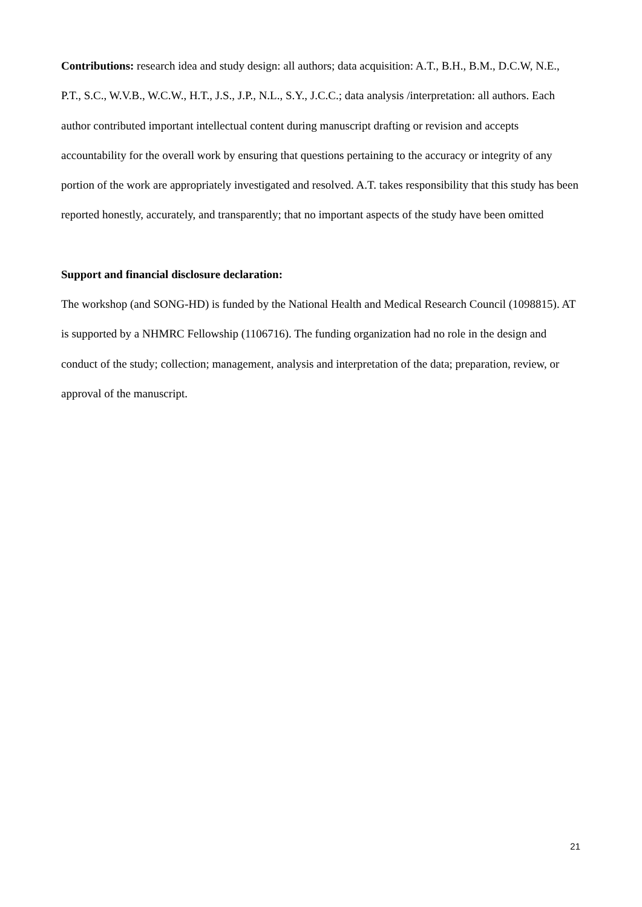Contributions: research idea and study design: all authors; data acquisition: A.T., B.H., B.M., D.C.W, N.E., P.T., S.C., W.V.B., W.C.W., H.T., J.S., J.P., N.L., S.Y., J.C.C.; data analysis /interpretation: all authors. Each author contributed important intellectual content during manuscript drafting or revision and accepts accountability for the overall work by ensuring that questions pertaining to the accuracy or integrity of any portion of the work are appropriately investigated and resolved. A.T. takes responsibility that this study has been reported honestly, accurately, and transparently; that no important aspects of the study have been omitted
Support and financial disclosure declaration:
The workshop (and SONG-HD) is funded by the National Health and Medical Research Council (1098815). AT is supported by a NHMRC Fellowship (1106716). The funding organization had no role in the design and conduct of the study; collection; management, analysis and interpretation of the data; preparation, review, or approval of the manuscript.
21